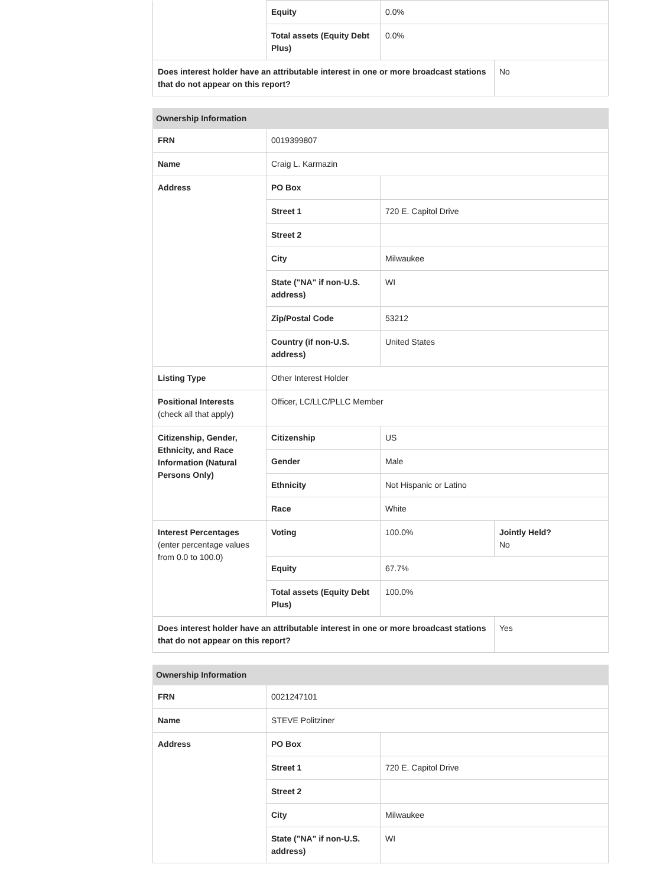| | Equity | 0.0% | |
| | Total assets (Equity Debt Plus) | 0.0% | |
| Does interest holder have an attributable interest in one or more broadcast stations that do not appear on this report? | | | No |
| Ownership Information | | | |
| FRN | 0019399807 | | |
| Name | Craig L. Karmazin | | |
| Address | PO Box | | |
| | Street 1 | 720 E. Capitol Drive | |
| | Street 2 | | |
| | City | Milwaukee | |
| | State ("NA" if non-U.S. address) | WI | |
| | Zip/Postal Code | 53212 | |
| | Country (if non-U.S. address) | United States | |
| Listing Type | Other Interest Holder | | |
| Positional Interests (check all that apply) | Officer, LC/LLC/PLLC Member | | |
| Citizenship, Gender, Ethnicity, and Race Information (Natural Persons Only) | Citizenship | US | |
| | Gender | Male | |
| | Ethnicity | Not Hispanic or Latino | |
| | Race | White | |
| Interest Percentages (enter percentage values from 0.0 to 100.0) | Voting | 100.0% | Jointly Held? No |
| | Equity | 67.7% | |
| | Total assets (Equity Debt Plus) | 100.0% | |
| Does interest holder have an attributable interest in one or more broadcast stations that do not appear on this report? | | | Yes |
| Ownership Information | | |
| FRN | 0021247101 | |
| Name | STEVE Politziner | |
| Address | PO Box | |
| | Street 1 | 720 E. Capitol Drive |
| | Street 2 | |
| | City | Milwaukee |
| | State ("NA" if non-U.S. address) | WI |